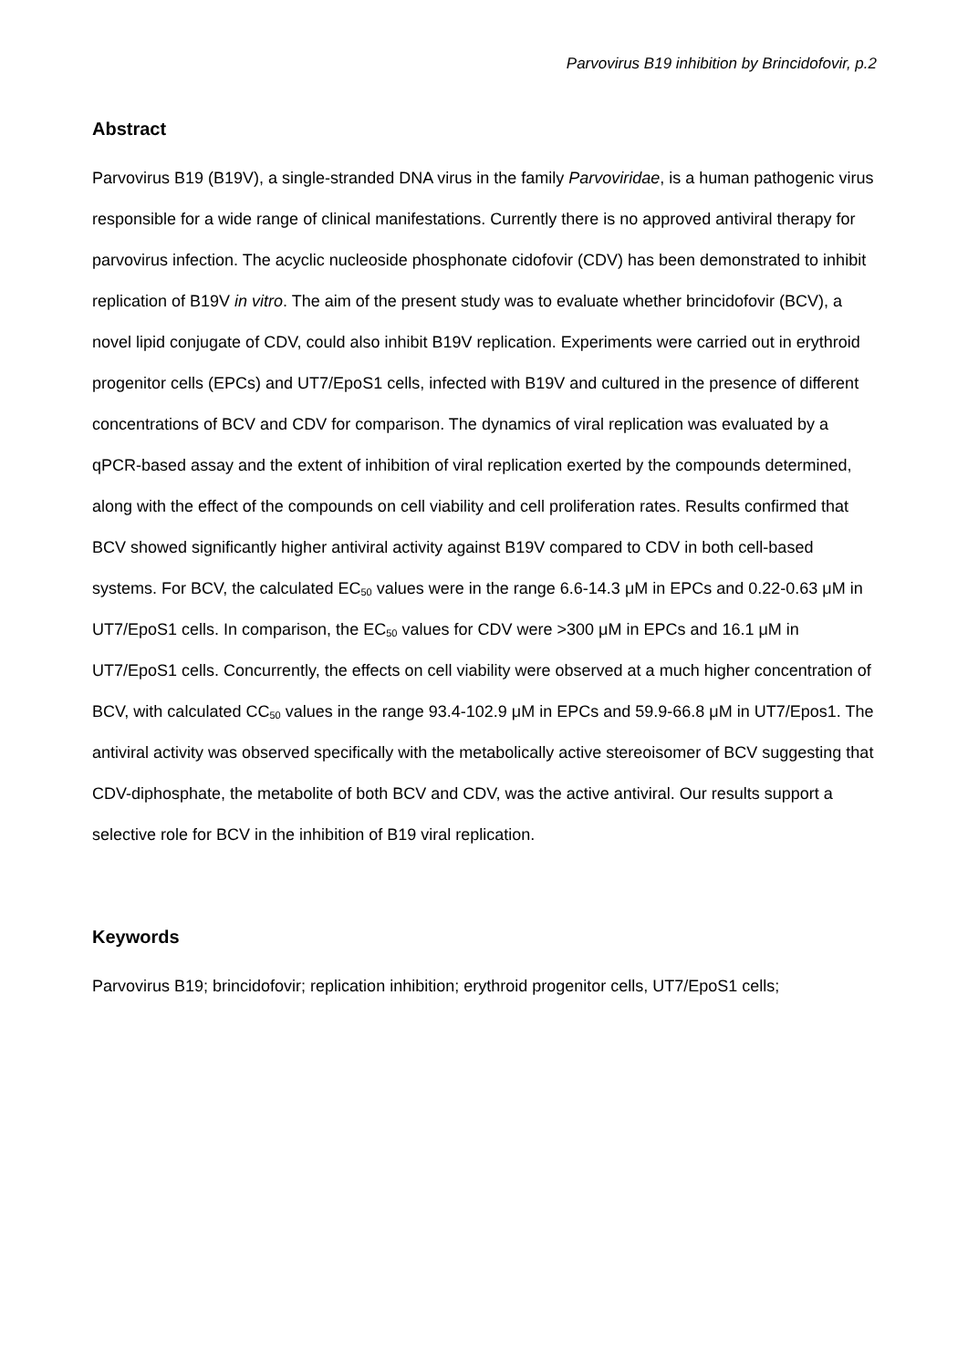Parvovirus B19 inhibition by Brincidofovir, p.2
Abstract
Parvovirus B19 (B19V), a single-stranded DNA virus in the family Parvoviridae, is a human pathogenic virus responsible for a wide range of clinical manifestations. Currently there is no approved antiviral therapy for parvovirus infection. The acyclic nucleoside phosphonate cidofovir (CDV) has been demonstrated to inhibit replication of B19V in vitro. The aim of the present study was to evaluate whether brincidofovir (BCV), a novel lipid conjugate of CDV, could also inhibit B19V replication. Experiments were carried out in erythroid progenitor cells (EPCs) and UT7/EpoS1 cells, infected with B19V and cultured in the presence of different concentrations of BCV and CDV for comparison. The dynamics of viral replication was evaluated by a qPCR-based assay and the extent of inhibition of viral replication exerted by the compounds determined, along with the effect of the compounds on cell viability and cell proliferation rates. Results confirmed that BCV showed significantly higher antiviral activity against B19V compared to CDV in both cell-based systems. For BCV, the calculated EC<sub>50</sub> values were in the range 6.6-14.3 μM in EPCs and 0.22-0.63 μM in UT7/EpoS1 cells. In comparison, the EC<sub>50</sub> values for CDV were >300 μM in EPCs and 16.1 μM in UT7/EpoS1 cells. Concurrently, the effects on cell viability were observed at a much higher concentration of BCV, with calculated CC<sub>50</sub> values in the range 93.4-102.9 μM in EPCs and 59.9-66.8 μM in UT7/Epos1. The antiviral activity was observed specifically with the metabolically active stereoisomer of BCV suggesting that CDV-diphosphate, the metabolite of both BCV and CDV, was the active antiviral. Our results support a selective role for BCV in the inhibition of B19 viral replication.
Keywords
Parvovirus B19; brincidofovir; replication inhibition; erythroid progenitor cells, UT7/EpoS1 cells;